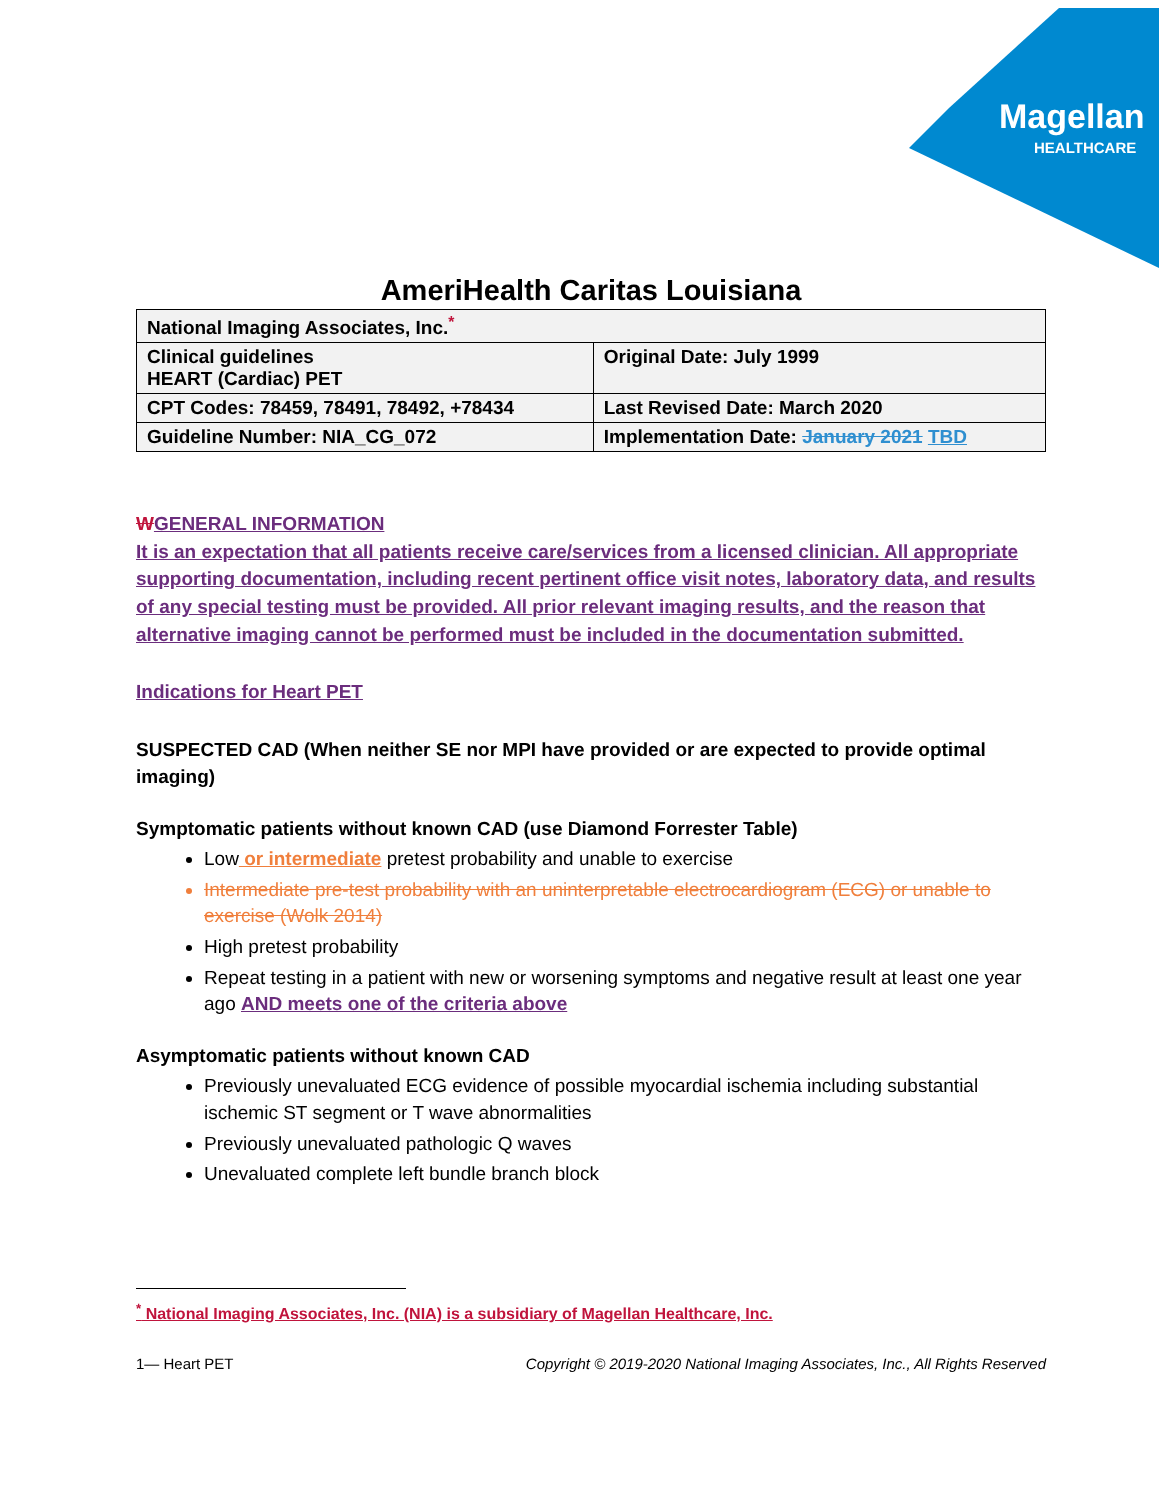Magellan
HEALTHCARE
AmeriHealth Caritas Louisiana
| National Imaging Associates, Inc.<sup>*</sup> | |
| Clinical guidelines HEART (Cardiac) PET | Original Date: July 1999 |
| CPT Codes: 78459, 78491, 78492, +78434 | Last Revised Date: March 2020 |
| Guideline Number: NIA_CG_072 | Implementation Date: January 2021 TBD |
WGENERAL INFORMATION
It is an expectation that all patients receive care/services from a licensed clinician. All appropriate supporting documentation, including recent pertinent office visit notes, laboratory data, and results of any special testing must be provided. All prior relevant imaging results, and the reason that alternative imaging cannot be performed must be included in the documentation submitted.
Indications for Heart PET
SUSPECTED CAD (When neither SE nor MPI have provided or are expected to provide optimal imaging)
Symptomatic patients without known CAD (use Diamond Forrester Table)
Low or intermediate pretest probability and unable to exercise
Intermediate pre-test probability with an uninterpretable electrocardiogram (ECG) or unable to exercise (Wolk 2014)
High pretest probability
Repeat testing in a patient with new or worsening symptoms and negative result at least one year ago AND meets one of the criteria above
Asymptomatic patients without known CAD
Previously unevaluated ECG evidence of possible myocardial ischemia including substantial ischemic ST segment or T wave abnormalities
Previously unevaluated pathologic Q waves
Unevaluated complete left bundle branch block
<sup>*</sup> National Imaging Associates, Inc. (NIA) is a subsidiary of Magellan Healthcare, Inc.
1— Heart PET Copyright © 2019-2020 National Imaging Associates, Inc., All Rights Reserved